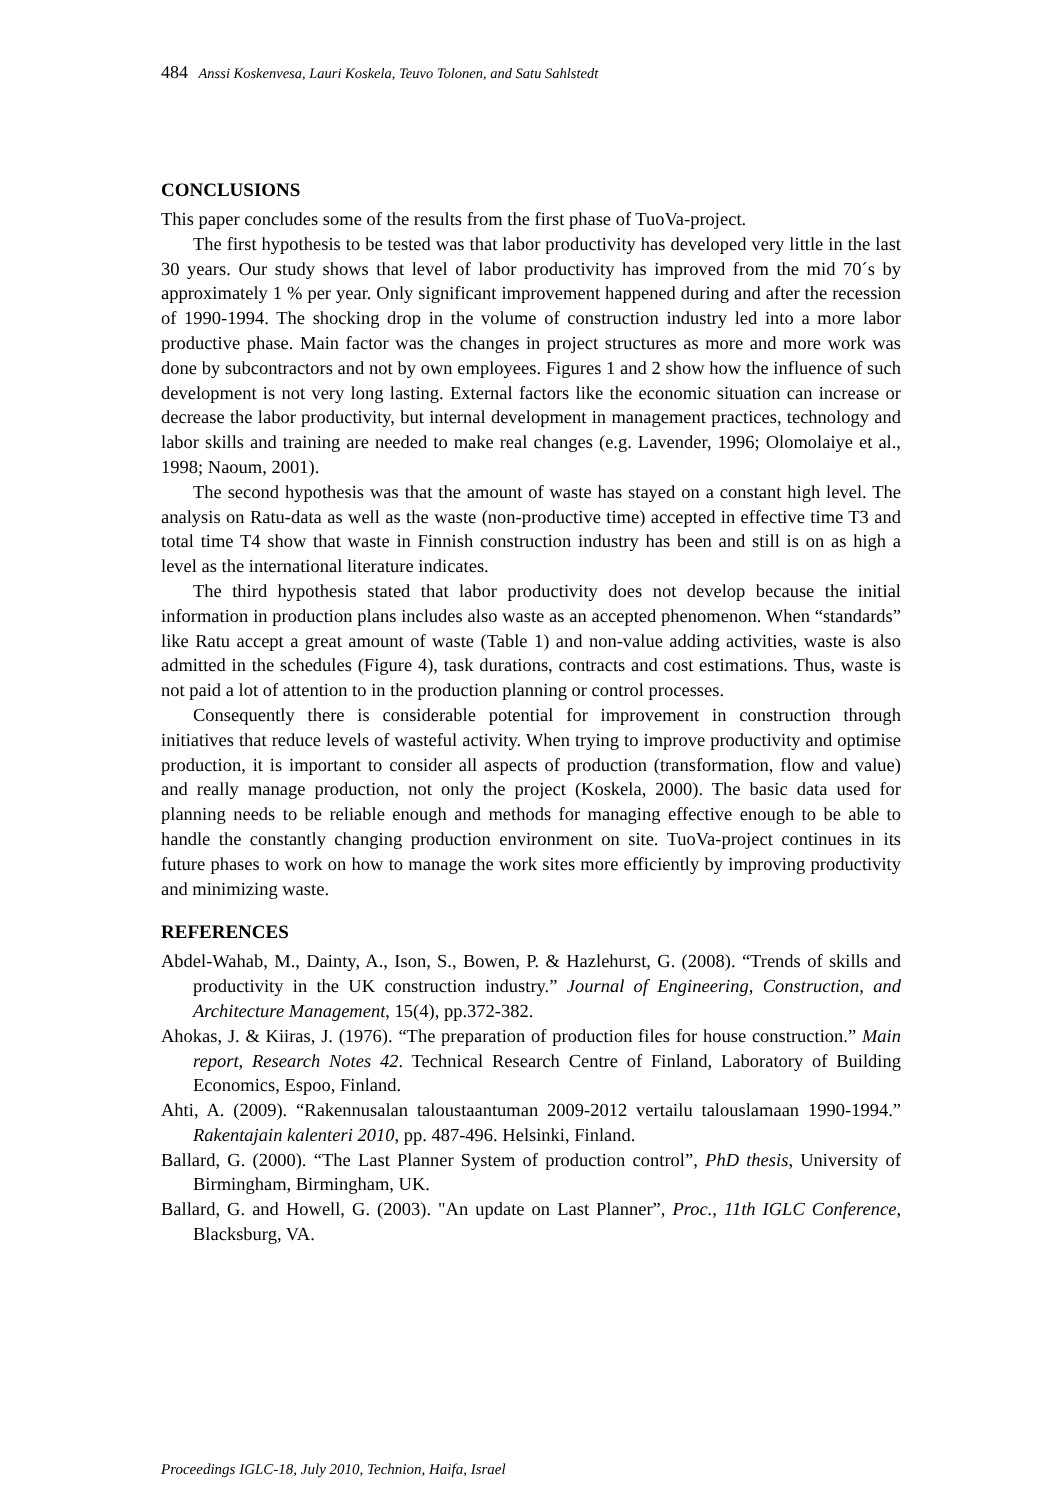484 Anssi Koskenvesa, Lauri Koskela, Teuvo Tolonen, and Satu Sahlstedt
CONCLUSIONS
This paper concludes some of the results from the first phase of TuoVa-project.
The first hypothesis to be tested was that labor productivity has developed very little in the last 30 years. Our study shows that level of labor productivity has improved from the mid 70´s by approximately 1 % per year. Only significant improvement happened during and after the recession of 1990-1994. The shocking drop in the volume of construction industry led into a more labor productive phase. Main factor was the changes in project structures as more and more work was done by subcontractors and not by own employees. Figures 1 and 2 show how the influence of such development is not very long lasting. External factors like the economic situation can increase or decrease the labor productivity, but internal development in management practices, technology and labor skills and training are needed to make real changes (e.g. Lavender, 1996; Olomolaiye et al., 1998; Naoum, 2001).
The second hypothesis was that the amount of waste has stayed on a constant high level. The analysis on Ratu-data as well as the waste (non-productive time) accepted in effective time T3 and total time T4 show that waste in Finnish construction industry has been and still is on as high a level as the international literature indicates.
The third hypothesis stated that labor productivity does not develop because the initial information in production plans includes also waste as an accepted phenomenon. When “standards” like Ratu accept a great amount of waste (Table 1) and non-value adding activities, waste is also admitted in the schedules (Figure 4), task durations, contracts and cost estimations. Thus, waste is not paid a lot of attention to in the production planning or control processes.
Consequently there is considerable potential for improvement in construction through initiatives that reduce levels of wasteful activity. When trying to improve productivity and optimise production, it is important to consider all aspects of production (transformation, flow and value) and really manage production, not only the project (Koskela, 2000). The basic data used for planning needs to be reliable enough and methods for managing effective enough to be able to handle the constantly changing production environment on site. TuoVa-project continues in its future phases to work on how to manage the work sites more efficiently by improving productivity and minimizing waste.
REFERENCES
Abdel-Wahab, M., Dainty, A., Ison, S., Bowen, P. & Hazlehurst, G. (2008). “Trends of skills and productivity in the UK construction industry.” Journal of Engineering, Construction, and Architecture Management, 15(4), pp.372-382.
Ahokas, J. & Kiiras, J. (1976). “The preparation of production files for house construction.” Main report, Research Notes 42. Technical Research Centre of Finland, Laboratory of Building Economics, Espoo, Finland.
Ahti, A. (2009). “Rakennusalan taloustaantuman 2009-2012 vertailu talouslamaan 1990-1994.” Rakentajain kalenteri 2010, pp. 487-496. Helsinki, Finland.
Ballard, G. (2000). “The Last Planner System of production control”, PhD thesis, University of Birmingham, Birmingham, UK.
Ballard, G. and Howell, G. (2003). "An update on Last Planner”, Proc., 11th IGLC Conference, Blacksburg, VA.
Proceedings IGLC-18, July 2010, Technion, Haifa, Israel